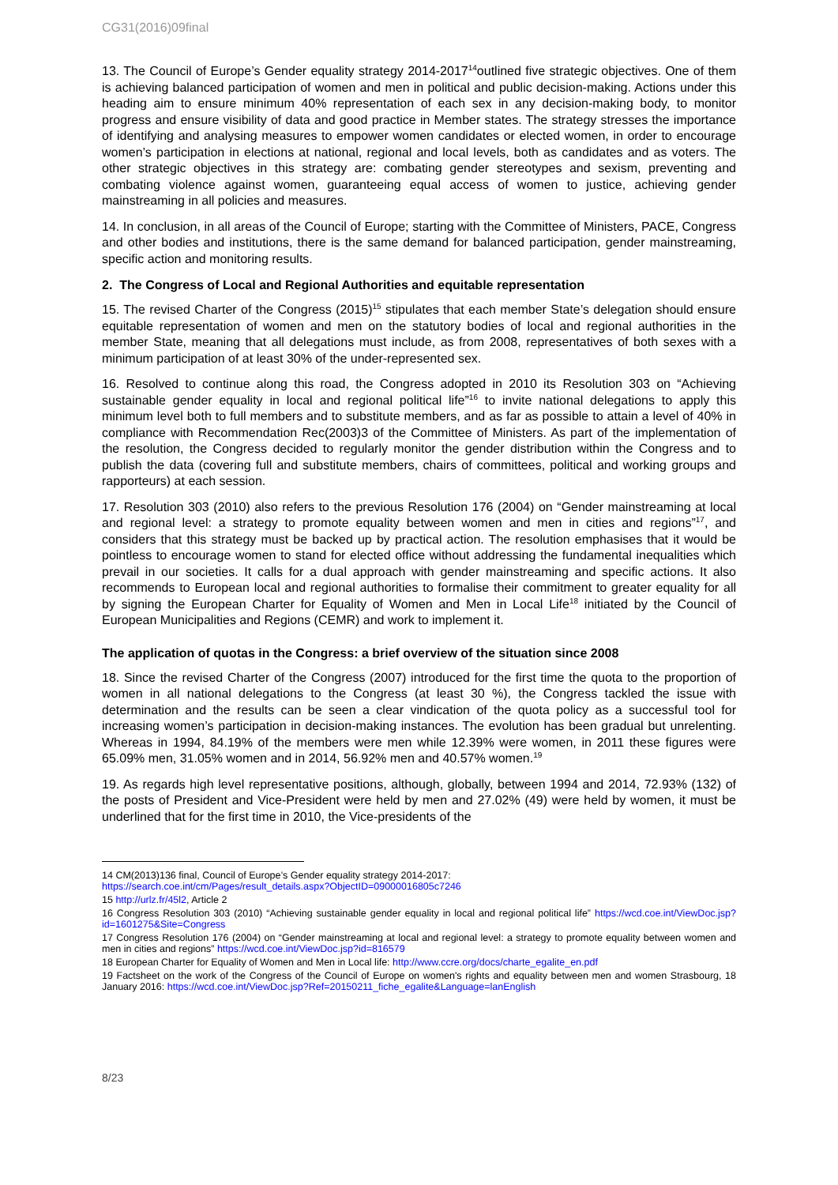CG31(2016)09final
13. The Council of Europe’s Gender equality strategy 2014-2017<sup>14</sup>outlined five strategic objectives. One of them is achieving balanced participation of women and men in political and public decision-making. Actions under this heading aim to ensure minimum 40% representation of each sex in any decision-making body, to monitor progress and ensure visibility of data and good practice in Member states. The strategy stresses the importance of identifying and analysing measures to empower women candidates or elected women, in order to encourage women’s participation in elections at national, regional and local levels, both as candidates and as voters. The other strategic objectives in this strategy are: combating gender stereotypes and sexism, preventing and combating violence against women, guaranteeing equal access of women to justice, achieving gender mainstreaming in all policies and measures.
14. In conclusion, in all areas of the Council of Europe; starting with the Committee of Ministers, PACE, Congress and other bodies and institutions, there is the same demand for balanced participation, gender mainstreaming, specific action and monitoring results.
2. The Congress of Local and Regional Authorities and equitable representation
15. The revised Charter of the Congress (2015)<sup>15</sup> stipulates that each member State’s delegation should ensure equitable representation of women and men on the statutory bodies of local and regional authorities in the member State, meaning that all delegations must include, as from 2008, representatives of both sexes with a minimum participation of at least 30% of the under-represented sex.
16. Resolved to continue along this road, the Congress adopted in 2010 its Resolution 303 on “Achieving sustainable gender equality in local and regional political life”<sup>16</sup> to invite national delegations to apply this minimum level both to full members and to substitute members, and as far as possible to attain a level of 40% in compliance with Recommendation Rec(2003)3 of the Committee of Ministers. As part of the implementation of the resolution, the Congress decided to regularly monitor the gender distribution within the Congress and to publish the data (covering full and substitute members, chairs of committees, political and working groups and rapporteurs) at each session.
17. Resolution 303 (2010) also refers to the previous Resolution 176 (2004) on “Gender mainstreaming at local and regional level: a strategy to promote equality between women and men in cities and regions”<sup>17</sup>, and considers that this strategy must be backed up by practical action. The resolution emphasises that it would be pointless to encourage women to stand for elected office without addressing the fundamental inequalities which prevail in our societies. It calls for a dual approach with gender mainstreaming and specific actions. It also recommends to European local and regional authorities to formalise their commitment to greater equality for all by signing the European Charter for Equality of Women and Men in Local Life<sup>18</sup> initiated by the Council of European Municipalities and Regions (CEMR) and work to implement it.
The application of quotas in the Congress: a brief overview of the situation since 2008
18. Since the revised Charter of the Congress (2007) introduced for the first time the quota to the proportion of women in all national delegations to the Congress (at least 30 %), the Congress tackled the issue with determination and the results can be seen a clear vindication of the quota policy as a successful tool for increasing women’s participation in decision-making instances. The evolution has been gradual but unrelenting. Whereas in 1994, 84.19% of the members were men while 12.39% were women, in 2011 these figures were 65.09% men, 31.05% women and in 2014, 56.92% men and 40.57% women.<sup>19</sup>
19. As regards high level representative positions, although, globally, between 1994 and 2014, 72.93% (132) of the posts of President and Vice-President were held by men and 27.02% (49) were held by women, it must be underlined that for the first time in 2010, the Vice-presidents of the
14 CM(2013)136 final, Council of Europe’s Gender equality strategy 2014-2017:
https://search.coe.int/cm/Pages/result_details.aspx?ObjectID=09000016805c7246
15 http://urlz.fr/45l2, Article 2
16 Congress Resolution 303 (2010) “Achieving sustainable gender equality in local and regional political life” https://wcd.coe.int/ViewDoc.jsp?id=1601275&Site=Congress
17 Congress Resolution 176 (2004) on “Gender mainstreaming at local and regional level: a strategy to promote equality between women and men in cities and regions” https://wcd.coe.int/ViewDoc.jsp?id=816579
18 European Charter for Equality of Women and Men in Local life: http://www.ccre.org/docs/charte_egalite_en.pdf
19 Factsheet on the work of the Congress of the Council of Europe on women's rights and equality between men and women Strasbourg, 18 January 2016: https://wcd.coe.int/ViewDoc.jsp?Ref=20150211_fiche_egalite&Language=lanEnglish
8/23